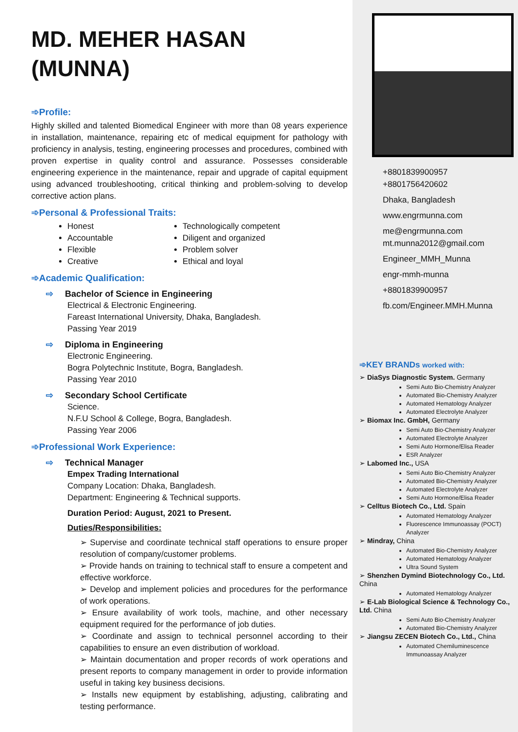MD. MEHER HASAN (MUNNA)
➾Profile:
Highly skilled and talented Biomedical Engineer with more than 08 years experience in installation, maintenance, repairing etc of medical equipment for pathology with proficiency in analysis, testing, engineering processes and procedures, combined with proven expertise in quality control and assurance. Possesses considerable engineering experience in the maintenance, repair and upgrade of capital equipment using advanced troubleshooting, critical thinking and problem-solving to develop corrective action plans.
➾Personal & Professional Traits:
Honest
Accountable
Flexible
Creative
Technologically competent
Diligent and organized
Problem solver
Ethical and loyal
➾Academic Qualification:
⇨ Bachelor of Science in Engineering
Electrical & Electronic Engineering.
Fareast International University, Dhaka, Bangladesh.
Passing Year 2019
⇨ Diploma in Engineering
Electronic Engineering.
Bogra Polytechnic Institute, Bogra, Bangladesh.
Passing Year 2010
⇨ Secondary School Certificate
Science.
N.F.U School & College, Bogra, Bangladesh.
Passing Year 2006
➾Professional Work Experience:
⇨ Technical Manager
Empex Trading International
Company Location: Dhaka, Bangladesh.
Department: Engineering & Technical supports.
Duration Period: August, 2021 to Present.
Duties/Responsibilities:
➢ Supervise and coordinate technical staff operations to ensure proper resolution of company/customer problems.
➢ Provide hands on training to technical staff to ensure a competent and effective workforce.
➢ Develop and implement policies and procedures for the performance of work operations.
➢ Ensure availability of work tools, machine, and other necessary equipment required for the performance of job duties.
➢ Coordinate and assign to technical personnel according to their capabilities to ensure an even distribution of workload.
➢ Maintain documentation and proper records of work operations and present reports to company management in order to provide information useful in taking key business decisions.
➢ Installs new equipment by establishing, adjusting, calibrating and testing performance.
+8801839900957
+8801756420602
Dhaka, Bangladesh
www.engrmunna.com
me@engrmunna.com
mt.munna2012@gmail.com
Engineer_MMH_Munna
engr-mmh-munna
+8801839900957
fb.com/Engineer.MMH.Munna
➾KEY BRANDs worked with:
➢ DiaSys Diagnostic System. Germany
Semi Auto Bio-Chemistry Analyzer
Automated Bio-Chemistry Analyzer
Automated Hematology Analyzer
Automated Electrolyte Analyzer
➢ Biomax Inc. GmbH, Germany
Semi Auto Bio-Chemistry Analyzer
Automated Electrolyte Analyzer
Semi Auto Hormone/Elisa Reader
ESR Analyzer
➢ Labomed Inc., USA
Semi Auto Bio-Chemistry Analyzer
Automated Bio-Chemistry Analyzer
Automated Electrolyte Analyzer
Semi Auto Hormone/Elisa Reader
➢ Celltus Biotech Co., Ltd. Spain
Automated Hematology Analyzer
Fluorescence Immunoassay (POCT) Analyzer
➢ Mindray, China
Automated Bio-Chemistry Analyzer
Automated Hematology Analyzer
Ultra Sound System
➢ Shenzhen Dymind Biotechnology Co., Ltd. China
Automated Hematology Analyzer
➢ E-Lab Biological Science & Technology Co., Ltd. China
Semi Auto Bio-Chemistry Analyzer
Automated Bio-Chemistry Analyzer
➢ Jiangsu ZECEN Biotech Co., Ltd., China
Automated Chemiluminescence Immunoassay Analyzer